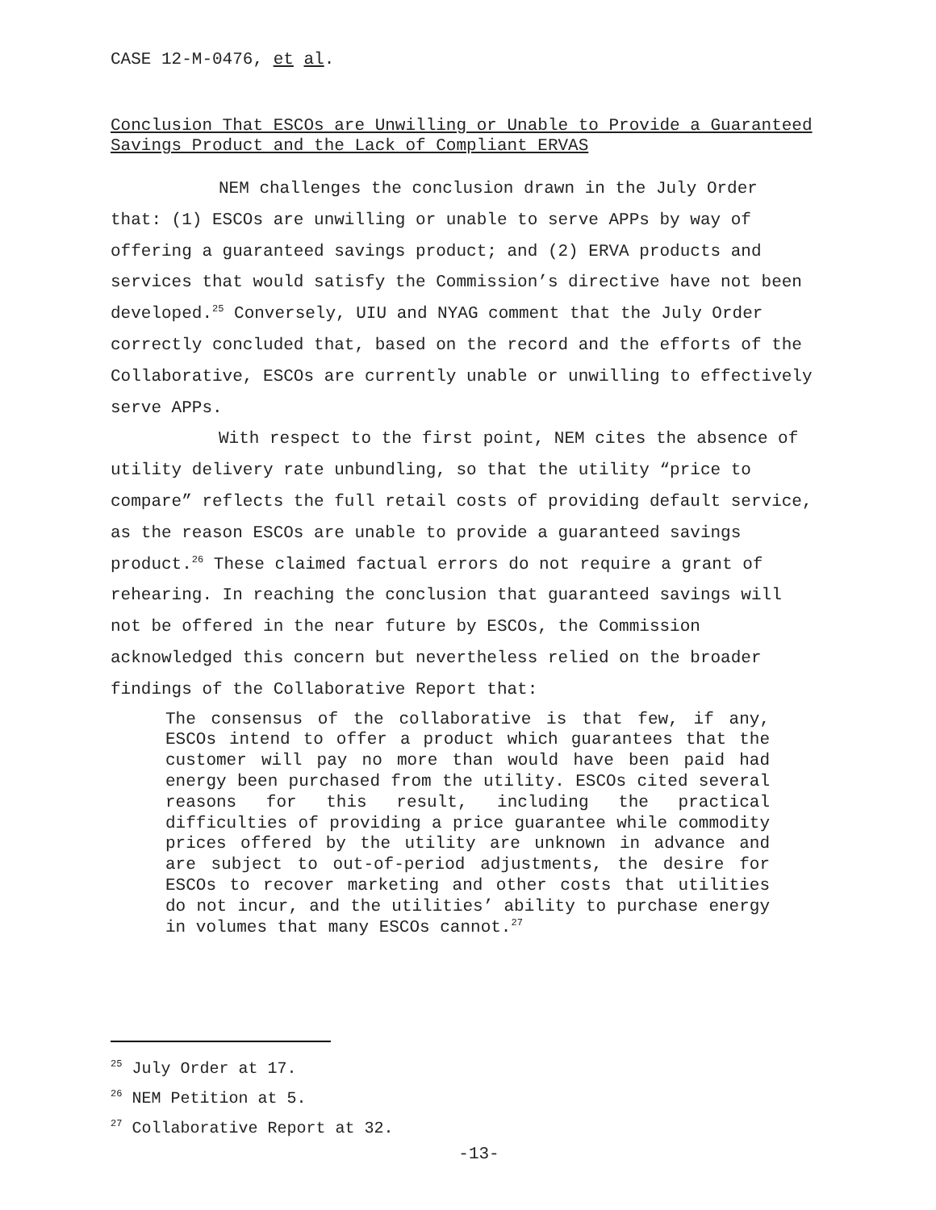CASE 12-M-0476, et al.
Conclusion That ESCOs are Unwilling or Unable to Provide a Guaranteed Savings Product and the Lack of Compliant ERVAS
NEM challenges the conclusion drawn in the July Order that: (1) ESCOs are unwilling or unable to serve APPs by way of offering a guaranteed savings product; and (2) ERVA products and services that would satisfy the Commission’s directive have not been developed.<sup>25</sup> Conversely, UIU and NYAG comment that the July Order correctly concluded that, based on the record and the efforts of the Collaborative, ESCOs are currently unable or unwilling to effectively serve APPs.
With respect to the first point, NEM cites the absence of utility delivery rate unbundling, so that the utility “price to compare” reflects the full retail costs of providing default service, as the reason ESCOs are unable to provide a guaranteed savings product.<sup>26</sup> These claimed factual errors do not require a grant of rehearing. In reaching the conclusion that guaranteed savings will not be offered in the near future by ESCOs, the Commission acknowledged this concern but nevertheless relied on the broader findings of the Collaborative Report that:
The consensus of the collaborative is that few, if any, ESCOs intend to offer a product which guarantees that the customer will pay no more than would have been paid had energy been purchased from the utility. ESCOs cited several reasons for this result, including the practical difficulties of providing a price guarantee while commodity prices offered by the utility are unknown in advance and are subject to out-of-period adjustments, the desire for ESCOs to recover marketing and other costs that utilities do not incur, and the utilities’ ability to purchase energy in volumes that many ESCOs cannot.<sup>27</sup>
<sup>25</sup> July Order at 17.
<sup>26</sup> NEM Petition at 5.
<sup>27</sup> Collaborative Report at 32.
-13-